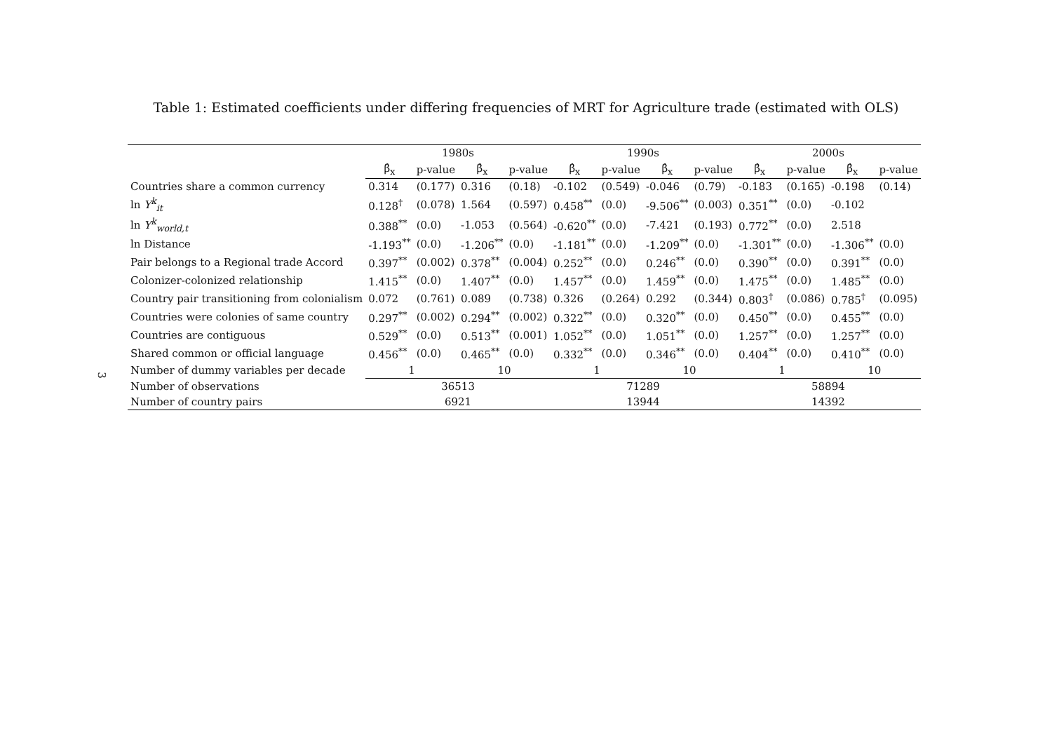Table 1: Estimated coefficients under differing frequencies of MRT for Agriculture trade (estimated with OLS)
3
| | 1980s | | | | 1990s | | | | 2000s | | | |
| --- | --- | --- | --- | --- | --- | --- | --- | --- | --- | --- | --- | --- |
| | β̂<sub>x</sub> | p-value | β̂<sub>x</sub> | p-value | β̂<sub>x</sub> | p-value | β̂<sub>x</sub> | p-value | β̂<sub>x</sub> | p-value | β̂<sub>x</sub> | p-value |
| Countries share a common currency | 0.314 | (0.177) | 0.316 | (0.18) | -0.102 | (0.549) | -0.046 | (0.79) | -0.183 | (0.165) | -0.198 | (0.14) |
| ln Y<sup>k</sup><sub>it</sub> | 0.128<sup>†</sup> | (0.078) | 1.564 | (0.597) | 0.458<sup>**</sup> | (0.0) | -9.506<sup>**</sup> | (0.003) | 0.351<sup>**</sup> | (0.0) | -0.102 | |
| ln Y<sup>k</sup><sub>world,t</sub> | 0.388<sup>**</sup> | (0.0) | -1.053 | (0.564) | -0.620<sup>**</sup> | (0.0) | -7.421 | (0.193) | 0.772<sup>**</sup> | (0.0) | 2.518 | |
| ln Distance | -1.193<sup>**</sup> | (0.0) | -1.206<sup>**</sup> | (0.0) | -1.181<sup>**</sup> | (0.0) | -1.209<sup>**</sup> | (0.0) | -1.301<sup>**</sup> | (0.0) | -1.306<sup>**</sup> | (0.0) |
| Pair belongs to a Regional trade Accord | 0.397<sup>**</sup> | (0.002) | 0.378<sup>**</sup> | (0.004) | 0.252<sup>**</sup> | (0.0) | 0.246<sup>**</sup> | (0.0) | 0.390<sup>**</sup> | (0.0) | 0.391<sup>**</sup> | (0.0) |
| Colonizer-colonized relationship | 1.415<sup>**</sup> | (0.0) | 1.407<sup>**</sup> | (0.0) | 1.457<sup>**</sup> | (0.0) | 1.459<sup>**</sup> | (0.0) | 1.475<sup>**</sup> | (0.0) | 1.485<sup>**</sup> | (0.0) |
| Country pair transitioning from colonialism | 0.072 | (0.761) | 0.089 | (0.738) | 0.326 | (0.264) | 0.292 | (0.344) | 0.803<sup>†</sup> | (0.086) | 0.785<sup>†</sup> | (0.095) |
| Countries were colonies of same country | 0.297<sup>**</sup> | (0.002) | 0.294<sup>**</sup> | (0.002) | 0.322<sup>**</sup> | (0.0) | 0.320<sup>**</sup> | (0.0) | 0.450<sup>**</sup> | (0.0) | 0.455<sup>**</sup> | (0.0) |
| Countries are contiguous | 0.529<sup>**</sup> | (0.0) | 0.513<sup>**</sup> | (0.001) | 1.052<sup>**</sup> | (0.0) | 1.051<sup>**</sup> | (0.0) | 1.257<sup>**</sup> | (0.0) | 1.257<sup>**</sup> | (0.0) |
| Shared common or official language | 0.456<sup>**</sup> | (0.0) | 0.465<sup>**</sup> | (0.0) | 0.332<sup>**</sup> | (0.0) | 0.346<sup>**</sup> | (0.0) | 0.404<sup>**</sup> | (0.0) | 0.410<sup>**</sup> | (0.0) |
| Number of dummy variables per decade | 1 | | 10 | | 1 | | 10 | | 1 | | 10 | |
| Number of observations | 36513 | | | | 71289 | | | | 58894 | | | |
| Number of country pairs | 6921 | | | | 13944 | | | | 14392 | | | |